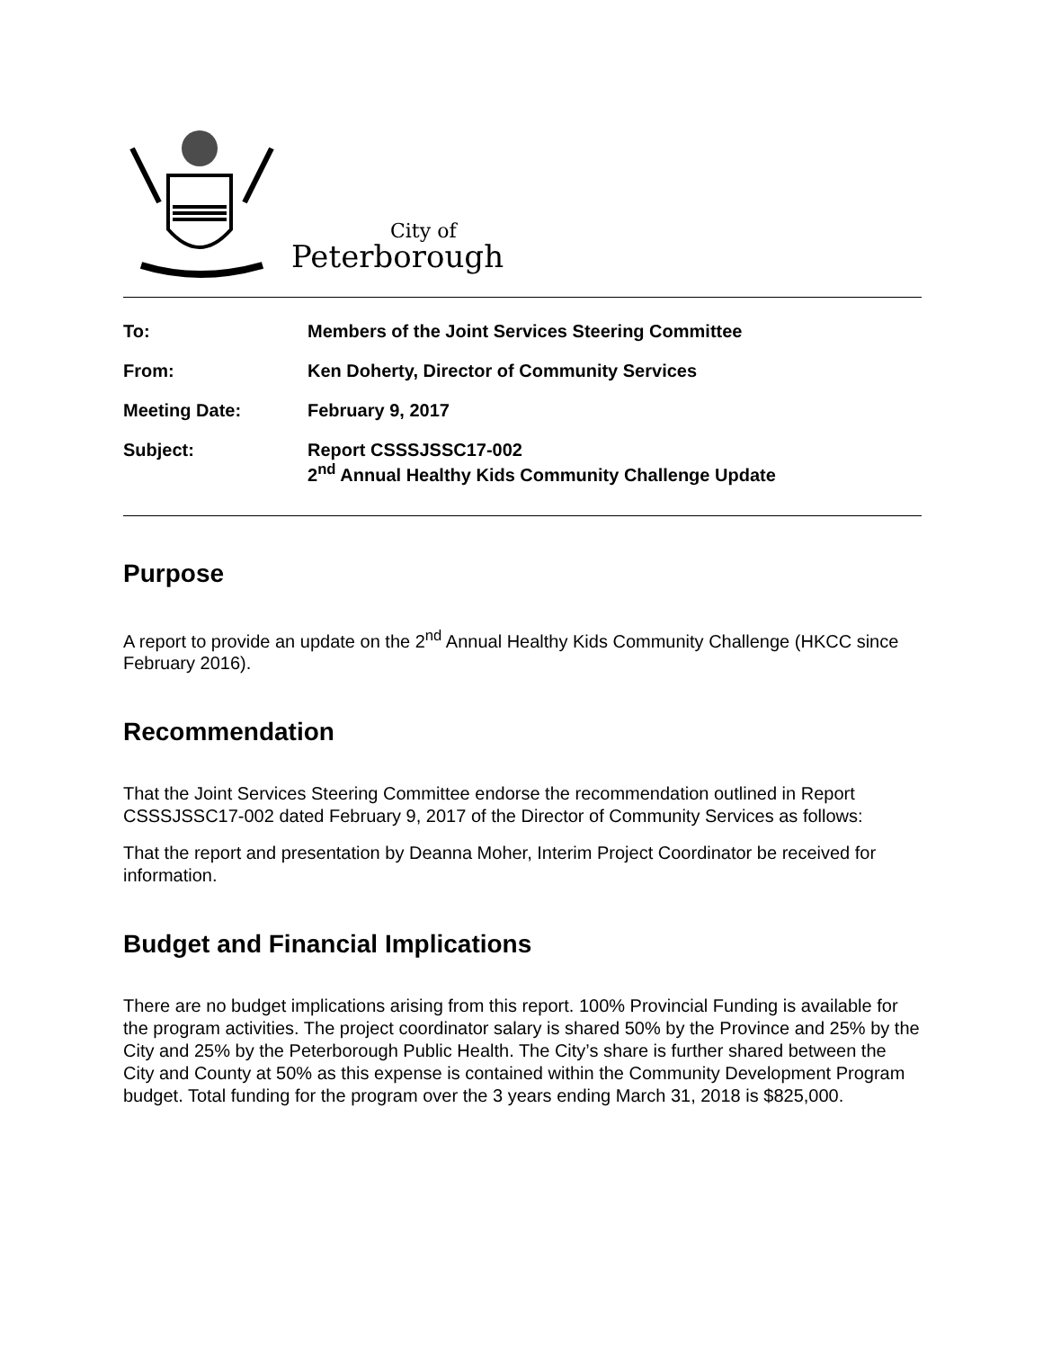City of
Peterborough
| To: | Members of the Joint Services Steering Committee |
| From: | Ken Doherty, Director of Community Services |
| Meeting Date: | February 9, 2017 |
| Subject: | Report CSSSJSSC17-002 2<sup>nd</sup> Annual Healthy Kids Community Challenge Update |
Purpose
A report to provide an update on the 2<sup>nd</sup> Annual Healthy Kids Community Challenge (HKCC since February 2016).
Recommendation
That the Joint Services Steering Committee endorse the recommendation outlined in Report CSSSJSSC17-002 dated February 9, 2017 of the Director of Community Services as follows:
That the report and presentation by Deanna Moher, Interim Project Coordinator be received for information.
Budget and Financial Implications
There are no budget implications arising from this report. 100% Provincial Funding is available for the program activities. The project coordinator salary is shared 50% by the Province and 25% by the City and 25% by the Peterborough Public Health. The City’s share is further shared between the City and County at 50% as this expense is contained within the Community Development Program budget. Total funding for the program over the 3 years ending March 31, 2018 is $825,000.